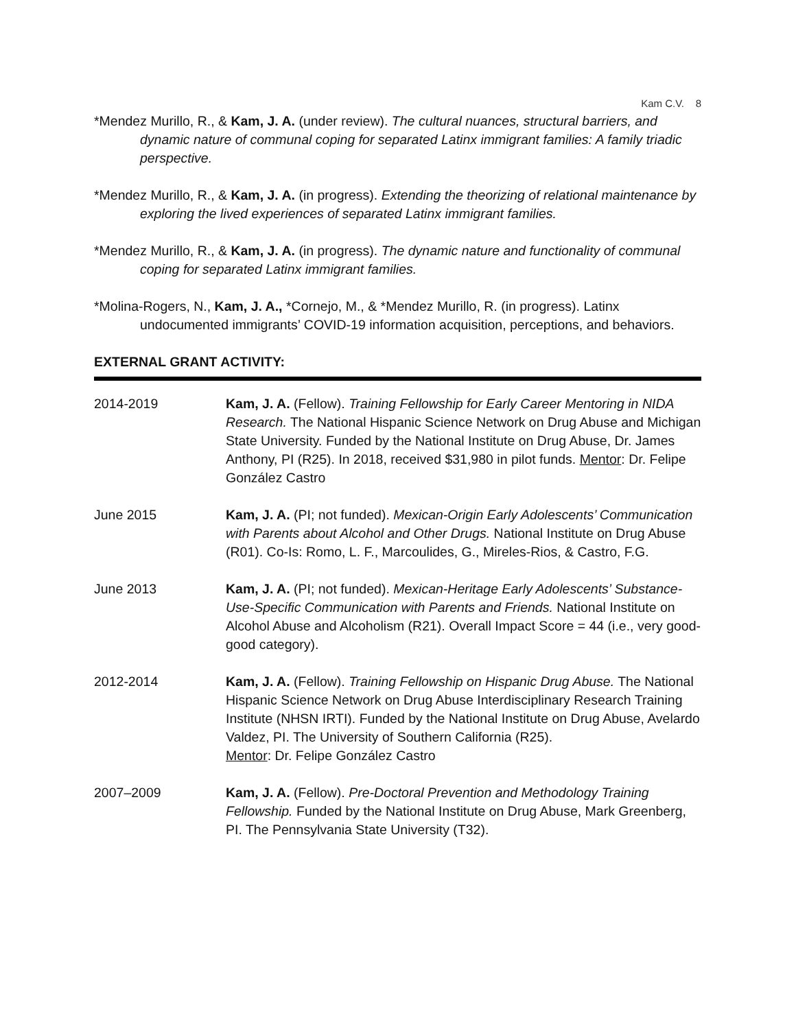Kam C.V. 8
*Mendez Murillo, R., & Kam, J. A. (under review). The cultural nuances, structural barriers, and dynamic nature of communal coping for separated Latinx immigrant families: A family triadic perspective.
*Mendez Murillo, R., & Kam, J. A. (in progress). Extending the theorizing of relational maintenance by exploring the lived experiences of separated Latinx immigrant families.
*Mendez Murillo, R., & Kam, J. A. (in progress). The dynamic nature and functionality of communal coping for separated Latinx immigrant families.
*Molina-Rogers, N., Kam, J. A., *Cornejo, M., & *Mendez Murillo, R. (in progress). Latinx undocumented immigrants’ COVID-19 information acquisition, perceptions, and behaviors.
EXTERNAL GRANT ACTIVITY:
2014-2019 Kam, J. A. (Fellow). Training Fellowship for Early Career Mentoring in NIDA Research. The National Hispanic Science Network on Drug Abuse and Michigan State University. Funded by the National Institute on Drug Abuse, Dr. James Anthony, PI (R25). In 2018, received $31,980 in pilot funds. Mentor: Dr. Felipe González Castro
June 2015 Kam, J. A. (PI; not funded). Mexican-Origin Early Adolescents’ Communication with Parents about Alcohol and Other Drugs. National Institute on Drug Abuse (R01). Co-Is: Romo, L. F., Marcoulides, G., Mireles-Rios, & Castro, F.G.
June 2013 Kam, J. A. (PI; not funded). Mexican-Heritage Early Adolescents’ Substance-Use-Specific Communication with Parents and Friends. National Institute on Alcohol Abuse and Alcoholism (R21). Overall Impact Score = 44 (i.e., very good-good category).
2012-2014 Kam, J. A. (Fellow). Training Fellowship on Hispanic Drug Abuse. The National Hispanic Science Network on Drug Abuse Interdisciplinary Research Training Institute (NHSN IRTI). Funded by the National Institute on Drug Abuse, Avelardo Valdez, PI. The University of Southern California (R25).
Mentor: Dr. Felipe González Castro
2007–2009 Kam, J. A. (Fellow). Pre-Doctoral Prevention and Methodology Training Fellowship. Funded by the National Institute on Drug Abuse, Mark Greenberg, PI. The Pennsylvania State University (T32).